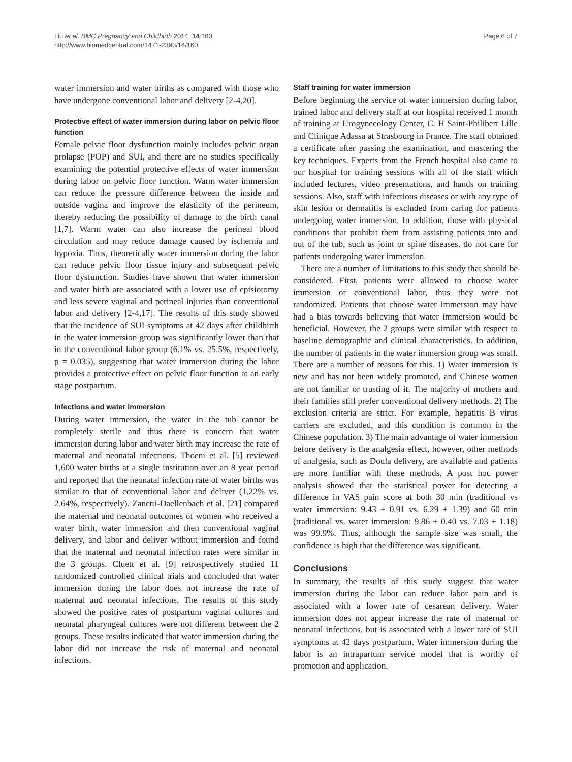Liu et al. BMC Pregnancy and Childbirth 2014, 14:160
http://www.biomedcentral.com/1471-2393/14/160
Page 6 of 7
water immersion and water births as compared with those who have undergone conventional labor and delivery [2-4,20].
Protective effect of water immersion during labor on pelvic floor function
Female pelvic floor dysfunction mainly includes pelvic organ prolapse (POP) and SUI, and there are no studies specifically examining the potential protective effects of water immersion during labor on pelvic floor function. Warm water immersion can reduce the pressure difference between the inside and outside vagina and improve the elasticity of the perineum, thereby reducing the possibility of damage to the birth canal [1,7]. Warm water can also increase the perineal blood circulation and may reduce damage caused by ischemia and hypoxia. Thus, theoretically water immersion during the labor can reduce pelvic floor tissue injury and subsequent pelvic floor dysfunction. Studies have shown that water immersion and water birth are associated with a lower use of episiotomy and less severe vaginal and perineal injuries than conventional labor and delivery [2-4,17]. The results of this study showed that the incidence of SUI symptoms at 42 days after childbirth in the water immersion group was significantly lower than that in the conventional labor group (6.1% vs. 25.5%, respectively, p = 0.035), suggesting that water immersion during the labor provides a protective effect on pelvic floor function at an early stage postpartum.
Infections and water immersion
During water immersion, the water in the tub cannot be completely sterile and thus there is concern that water immersion during labor and water birth may increase the rate of maternal and neonatal infections. Thoeni et al. [5] reviewed 1,600 water births at a single institution over an 8 year period and reported that the neonatal infection rate of water births was similar to that of conventional labor and deliver (1.22% vs. 2.64%, respectively). Zanetti-Daellenbach et al. [21] compared the maternal and neonatal outcomes of women who received a water birth, water immersion and then conventional vaginal delivery, and labor and deliver without immersion and found that the maternal and neonatal infection rates were similar in the 3 groups. Cluett et al. [9] retrospectively studied 11 randomized controlled clinical trials and concluded that water immersion during the labor does not increase the rate of maternal and neonatal infections. The results of this study showed the positive rates of postpartum vaginal cultures and neonatal pharyngeal cultures were not different between the 2 groups. These results indicated that water immersion during the labor did not increase the risk of maternal and neonatal infections.
Staff training for water immersion
Before beginning the service of water immersion during labor, trained labor and delivery staff at our hospital received 1 month of training at Urogynecology Center, C. H Saint-Philibert Lille and Clinique Adassa at Strasbourg in France. The staff obtained a certificate after passing the examination, and mastering the key techniques. Experts from the French hospital also came to our hospital for training sessions with all of the staff which included lectures, video presentations, and hands on training sessions. Also, staff with infectious diseases or with any type of skin lesion or dermatitis is excluded from caring for patients undergoing water immersion. In addition, those with physical conditions that prohibit them from assisting patients into and out of the tub, such as joint or spine diseases, do not care for patients undergoing water immersion.
There are a number of limitations to this study that should be considered. First, patients were allowed to choose water immersion or conventional labor, thus they were not randomized. Patients that choose water immersion may have had a bias towards believing that water immersion would be beneficial. However, the 2 groups were similar with respect to baseline demographic and clinical characteristics. In addition, the number of patients in the water immersion group was small. There are a number of reasons for this. 1) Water immersion is new and has not been widely promoted, and Chinese women are not familiar or trusting of it. The majority of mothers and their families still prefer conventional delivery methods. 2) The exclusion criteria are strict. For example, hepatitis B virus carriers are excluded, and this condition is common in the Chinese population. 3) The main advantage of water immersion before delivery is the analgesia effect, however, other methods of analgesia, such as Doula delivery, are available and patients are more familiar with these methods. A post hoc power analysis showed that the statistical power for detecting a difference in VAS pain score at both 30 min (traditional vs water immersion: 9.43 ± 0.91 vs. 6.29 ± 1.39) and 60 min (traditional vs. water immersion: 9.86 ± 0.40 vs. 7.03 ± 1.18) was 99.9%. Thus, although the sample size was small, the confidence is high that the difference was significant.
Conclusions
In summary, the results of this study suggest that water immersion during the labor can reduce labor pain and is associated with a lower rate of cesarean delivery. Water immersion does not appear increase the rate of maternal or neonatal infections, but is associated with a lower rate of SUI symptoms at 42 days postpartum. Water immersion during the labor is an intrapartum service model that is worthy of promotion and application.